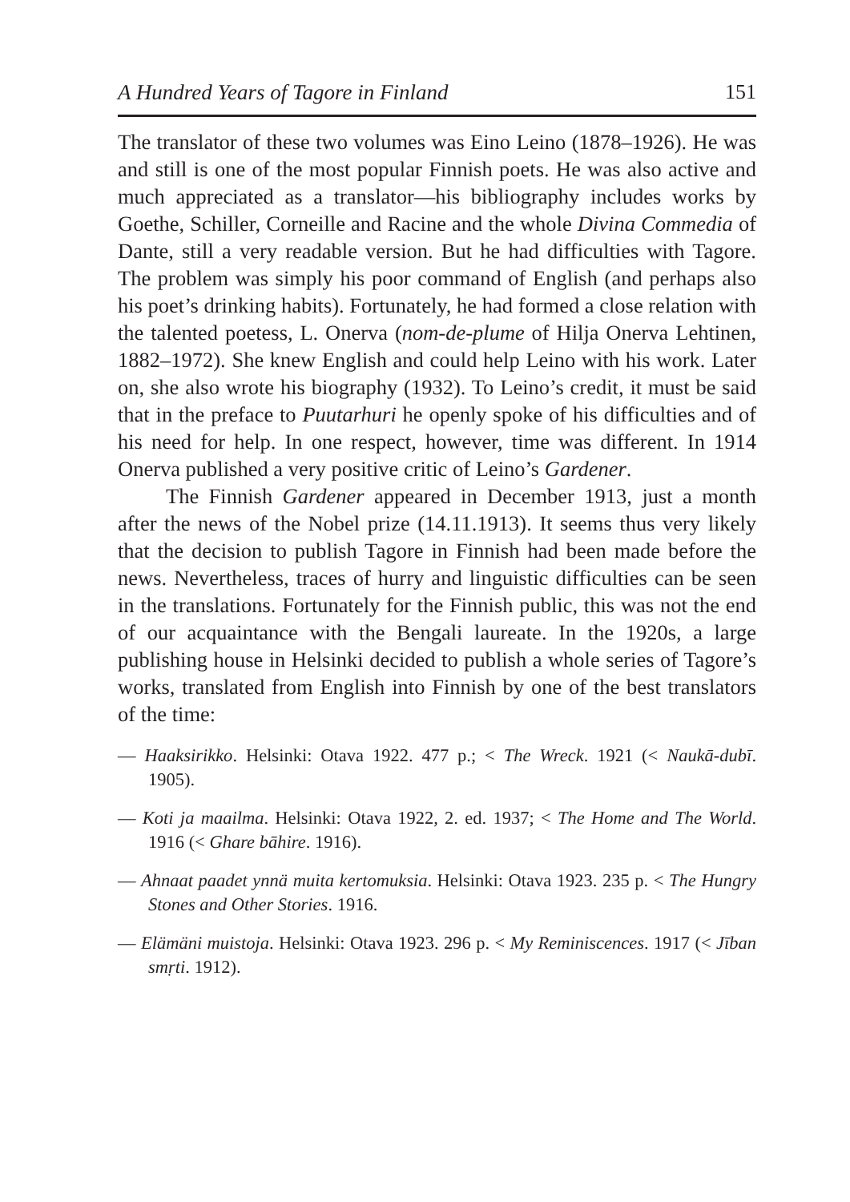A Hundred Years of Tagore in Finland 151
The translator of these two volumes was Eino Leino (1878–1926). He was and still is one of the most popular Finnish poets. He was also active and much appreciated as a translator—his bibliography includes works by Goethe, Schiller, Corneille and Racine and the whole Divina Commedia of Dante, still a very readable version. But he had difficulties with Tagore. The problem was simply his poor command of English (and perhaps also his poet’s drinking habits). Fortunately, he had formed a close relation with the talented poetess, L. Onerva (nom-de-plume of Hilja Onerva Lehtinen, 1882–1972). She knew English and could help Leino with his work. Later on, she also wrote his biography (1932). To Leino’s credit, it must be said that in the preface to Puutarhuri he openly spoke of his difficulties and of his need for help. In one respect, however, time was different. In 1914 Onerva published a very positive critic of Leino’s Gardener.
The Finnish Gardener appeared in December 1913, just a month after the news of the Nobel prize (14.11.1913). It seems thus very likely that the decision to publish Tagore in Finnish had been made before the news. Nevertheless, traces of hurry and linguistic difficulties can be seen in the translations. Fortunately for the Finnish public, this was not the end of our acquaintance with the Bengali laureate. In the 1920s, a large publishing house in Helsinki decided to publish a whole series of Tagore’s works, translated from English into Finnish by one of the best translators of the time:
— Haaksirikko. Helsinki: Otava 1922. 477 p.; < The Wreck. 1921 (< Naukā-dubī. 1905).
— Koti ja maailma. Helsinki: Otava 1922, 2. ed. 1937; < The Home and The World. 1916 (< Ghare bāhire. 1916).
— Ahnaat paadet ynnä muita kertomuksia. Helsinki: Otava 1923. 235 p. < The Hungry Stones and Other Stories. 1916.
— Elämäni muistoja. Helsinki: Otava 1923. 296 p. < My Reminiscences. 1917 (< Jīban smṛti. 1912).